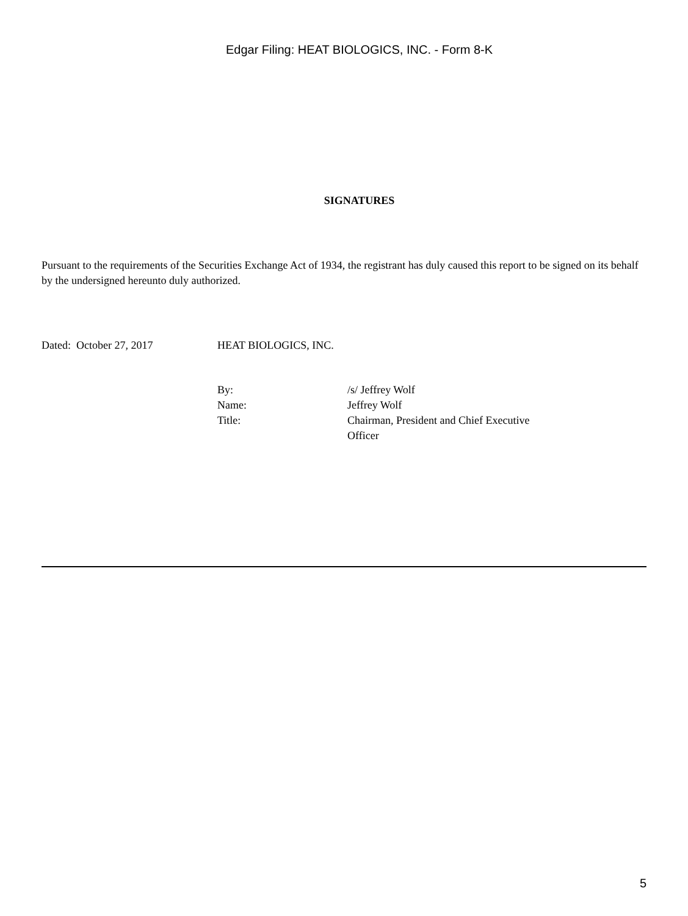Edgar Filing: HEAT BIOLOGICS, INC. - Form 8-K
SIGNATURES
Pursuant to the requirements of the Securities Exchange Act of 1934, the registrant has duly caused this report to be signed on its behalf by the undersigned hereunto duly authorized.
Dated: October 27, 2017 HEAT BIOLOGICS, INC.
| By: | /s/ Jeffrey Wolf |
| Name: | Jeffrey Wolf |
| Title: | Chairman, President and Chief Executive Officer |
5